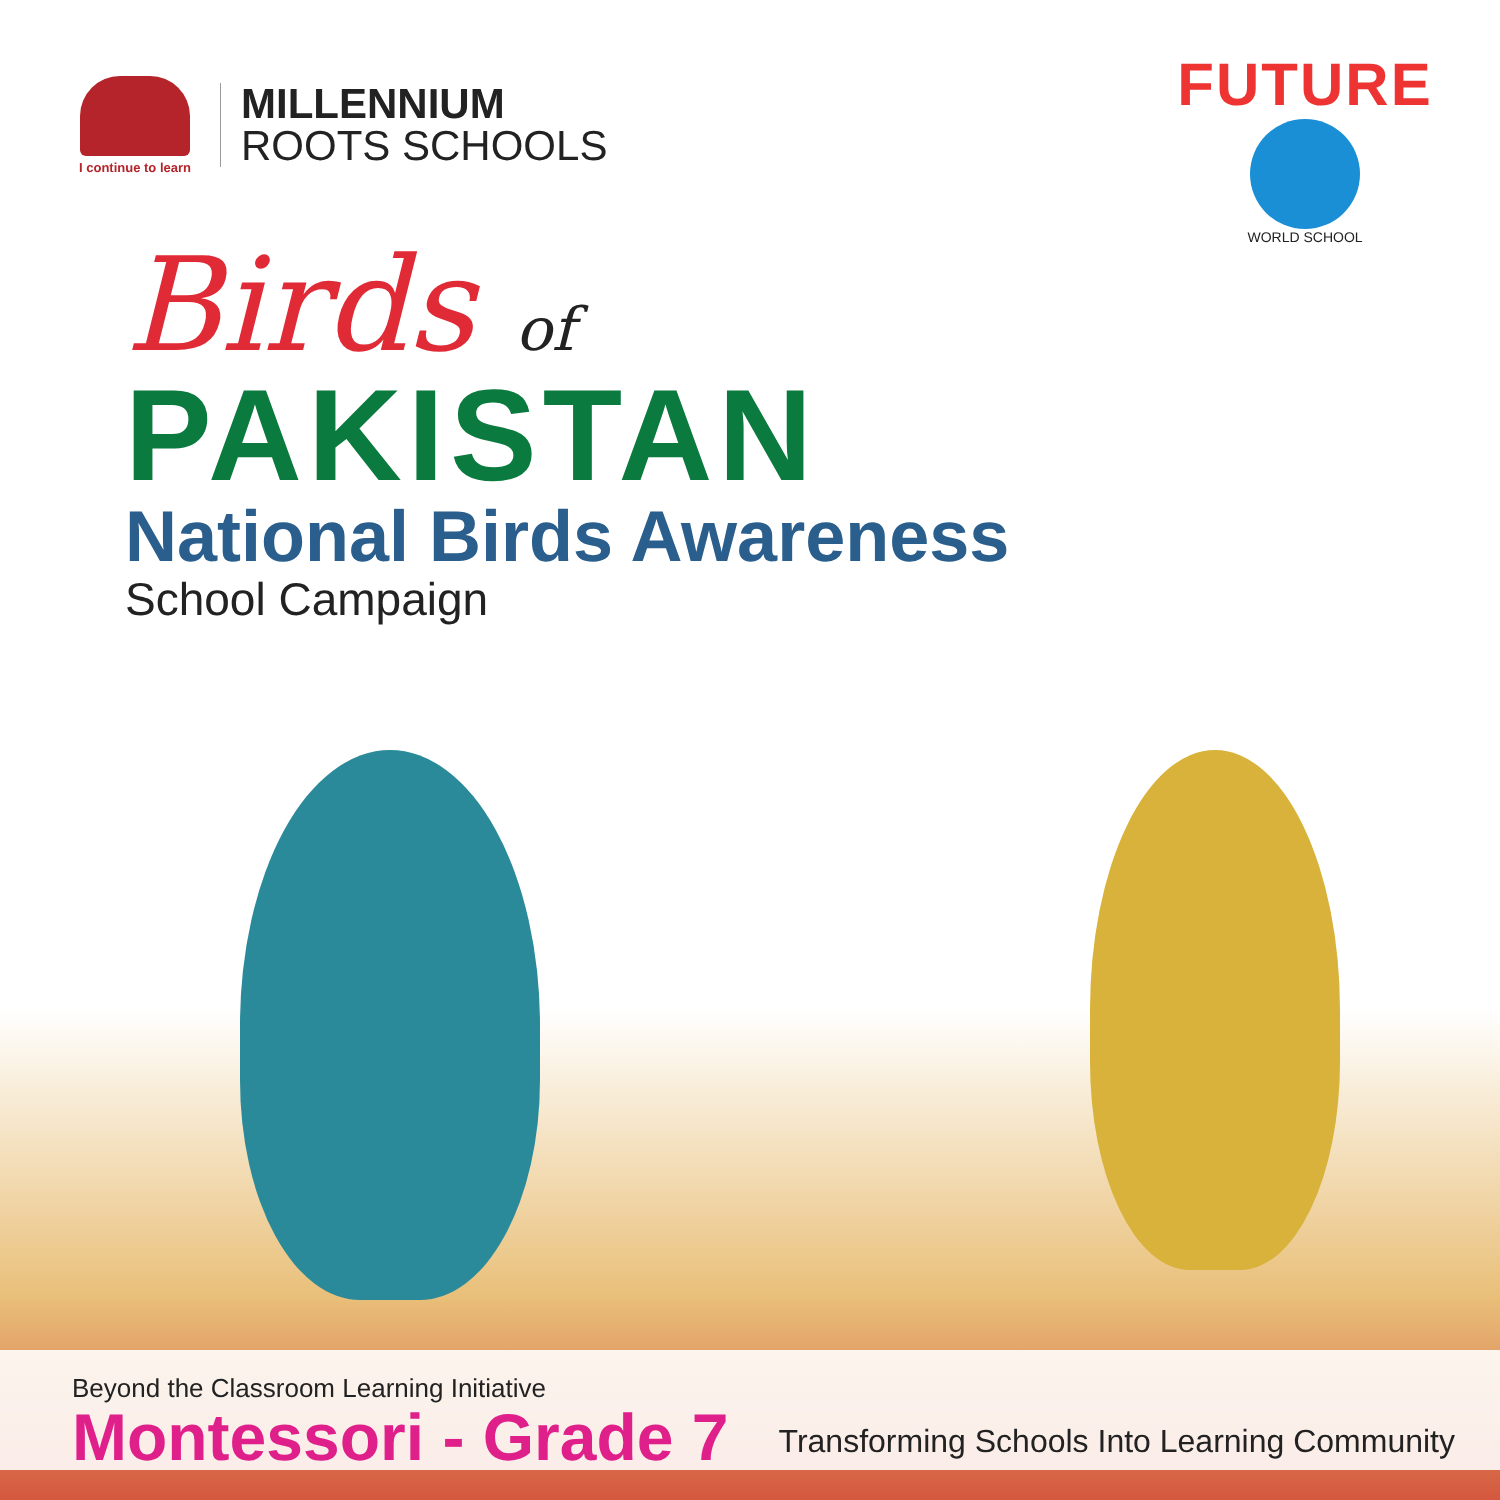I continue to learn
MILLENNIUM
ROOTS SCHOOLS
FUTURE
WORLD SCHOOL
Birds of
PAKISTAN
National Birds Awareness
School Campaign
Beyond the Classroom Learning Initiative
Montessori - Grade 7
Transforming Schools Into Learning Community